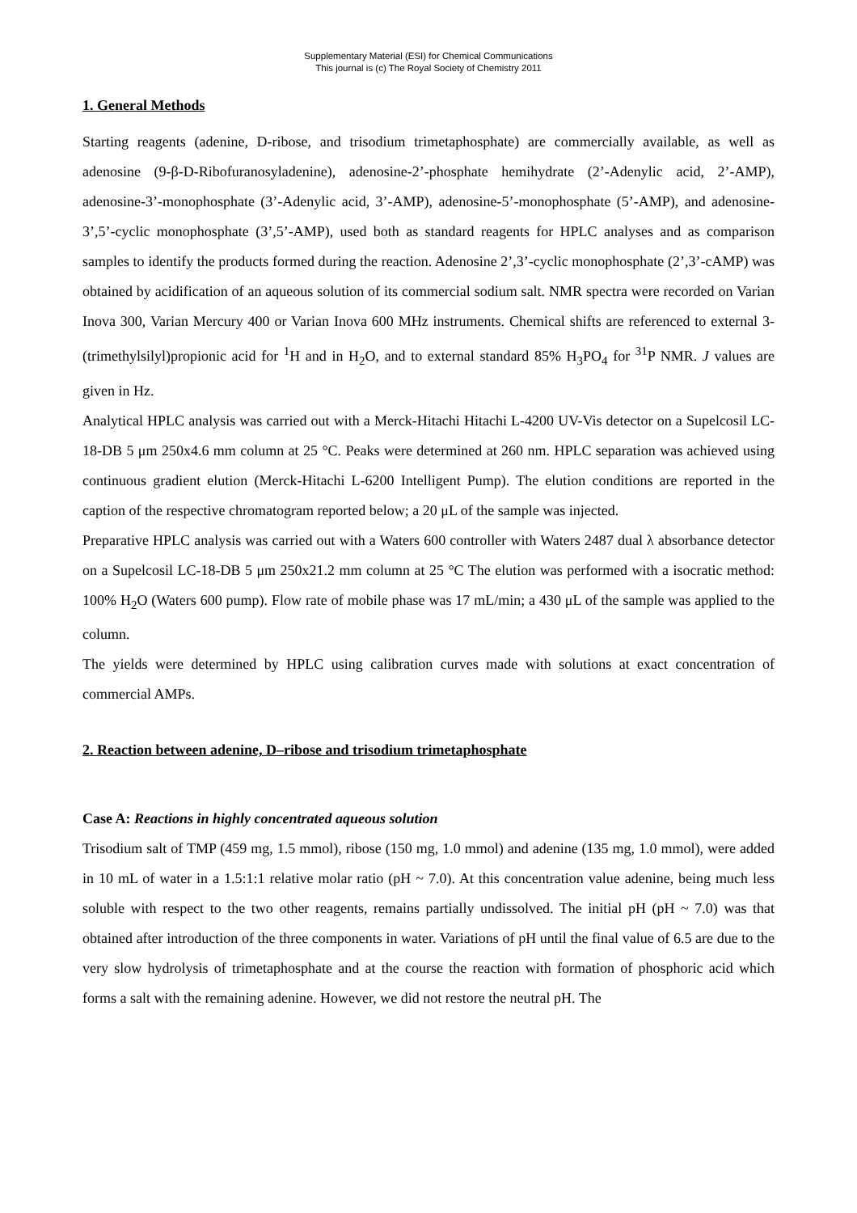Supplementary Material (ESI) for Chemical Communications
This journal is (c) The Royal Society of Chemistry 2011
1. General Methods
Starting reagents (adenine, D-ribose, and trisodium trimetaphosphate) are commercially available, as well as adenosine (9-β-D-Ribofuranosyladenine), adenosine-2’-phosphate hemihydrate (2’-Adenylic acid, 2’-AMP), adenosine-3’-monophosphate (3’-Adenylic acid, 3’-AMP), adenosine-5’-monophosphate (5’-AMP), and adenosine-3’,5’-cyclic monophosphate (3’,5’-AMP), used both as standard reagents for HPLC analyses and as comparison samples to identify the products formed during the reaction. Adenosine 2’,3’-cyclic monophosphate (2’,3’-cAMP) was obtained by acidification of an aqueous solution of its commercial sodium salt. NMR spectra were recorded on Varian Inova 300, Varian Mercury 400 or Varian Inova 600 MHz instruments. Chemical shifts are referenced to external 3-(trimethylsilyl)propionic acid for <sup>1</sup>H and in H<sub>2</sub>O, and to external standard 85% H<sub>3</sub>PO<sub>4</sub> for <sup>31</sup>P NMR. J values are given in Hz.
Analytical HPLC analysis was carried out with a Merck-Hitachi Hitachi L-4200 UV-Vis detector on a Supelcosil LC-18-DB 5 μm 250x4.6 mm column at 25 °C. Peaks were determined at 260 nm. HPLC separation was achieved using continuous gradient elution (Merck-Hitachi L-6200 Intelligent Pump). The elution conditions are reported in the caption of the respective chromatogram reported below; a 20 μL of the sample was injected.
Preparative HPLC analysis was carried out with a Waters 600 controller with Waters 2487 dual λ absorbance detector on a Supelcosil LC-18-DB 5 μm 250x21.2 mm column at 25 °C The elution was performed with a isocratic method: 100% H<sub>2</sub>O (Waters 600 pump). Flow rate of mobile phase was 17 mL/min; a 430 μL of the sample was applied to the column.
The yields were determined by HPLC using calibration curves made with solutions at exact concentration of commercial AMPs.
2. Reaction between adenine, D–ribose and trisodium trimetaphosphate
Case A: Reactions in highly concentrated aqueous solution
Trisodium salt of TMP (459 mg, 1.5 mmol), ribose (150 mg, 1.0 mmol) and adenine (135 mg, 1.0 mmol), were added in 10 mL of water in a 1.5:1:1 relative molar ratio (pH ~ 7.0). At this concentration value adenine, being much less soluble with respect to the two other reagents, remains partially undissolved. The initial pH (pH ~ 7.0) was that obtained after introduction of the three components in water. Variations of pH until the final value of 6.5 are due to the very slow hydrolysis of trimetaphosphate and at the course the reaction with formation of phosphoric acid which forms a salt with the remaining adenine. However, we did not restore the neutral pH. The